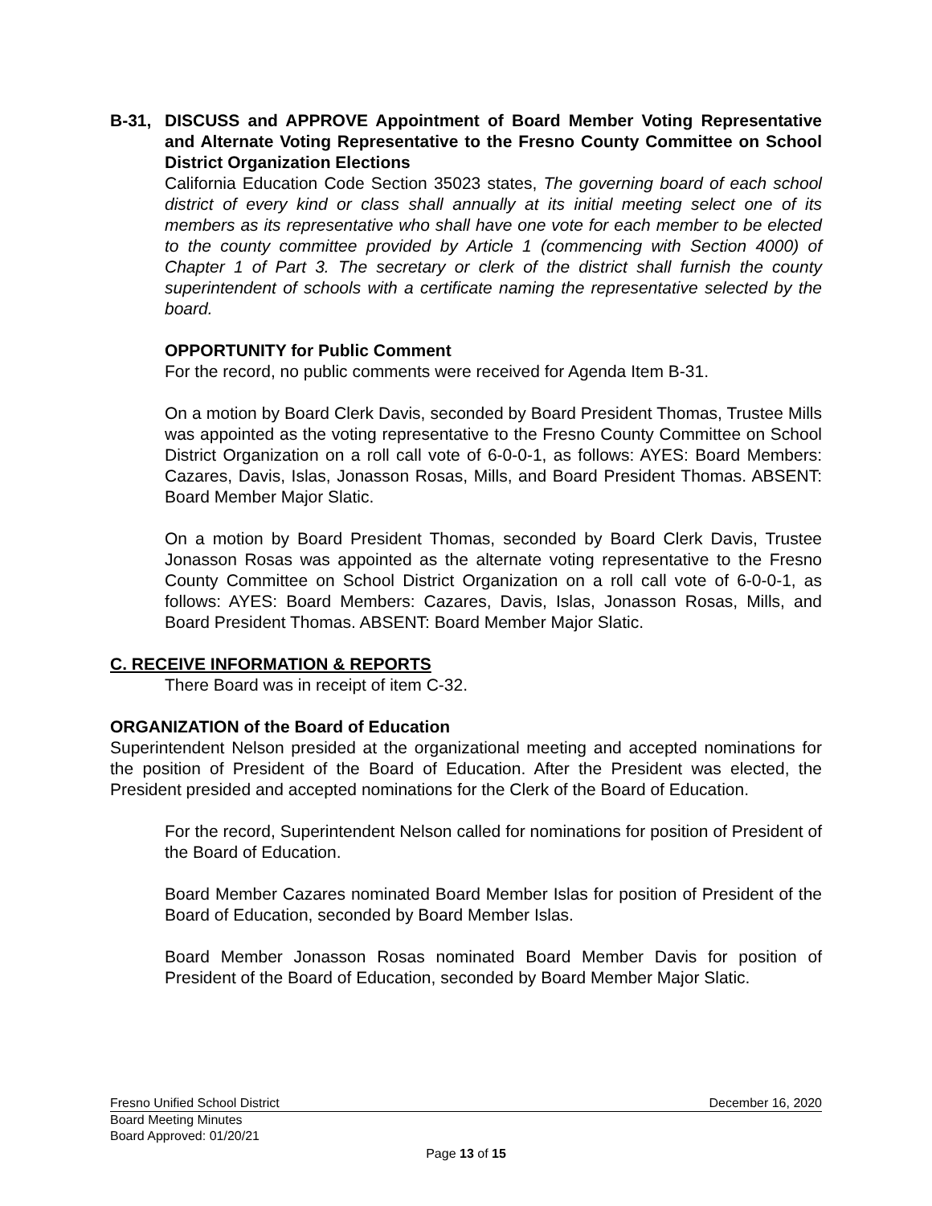B-31, DISCUSS and APPROVE Appointment of Board Member Voting Representative and Alternate Voting Representative to the Fresno County Committee on School District Organization Elections
California Education Code Section 35023 states, The governing board of each school district of every kind or class shall annually at its initial meeting select one of its members as its representative who shall have one vote for each member to be elected to the county committee provided by Article 1 (commencing with Section 4000) of Chapter 1 of Part 3. The secretary or clerk of the district shall furnish the county superintendent of schools with a certificate naming the representative selected by the board.
OPPORTUNITY for Public Comment
For the record, no public comments were received for Agenda Item B-31.
On a motion by Board Clerk Davis, seconded by Board President Thomas, Trustee Mills was appointed as the voting representative to the Fresno County Committee on School District Organization on a roll call vote of 6-0-0-1, as follows: AYES: Board Members: Cazares, Davis, Islas, Jonasson Rosas, Mills, and Board President Thomas. ABSENT: Board Member Major Slatic.
On a motion by Board President Thomas, seconded by Board Clerk Davis, Trustee Jonasson Rosas was appointed as the alternate voting representative to the Fresno County Committee on School District Organization on a roll call vote of 6-0-0-1, as follows: AYES: Board Members: Cazares, Davis, Islas, Jonasson Rosas, Mills, and Board President Thomas. ABSENT: Board Member Major Slatic.
C. RECEIVE INFORMATION & REPORTS
There Board was in receipt of item C-32.
ORGANIZATION of the Board of Education
Superintendent Nelson presided at the organizational meeting and accepted nominations for the position of President of the Board of Education. After the President was elected, the President presided and accepted nominations for the Clerk of the Board of Education.
For the record, Superintendent Nelson called for nominations for position of President of the Board of Education.
Board Member Cazares nominated Board Member Islas for position of President of the Board of Education, seconded by Board Member Islas.
Board Member Jonasson Rosas nominated Board Member Davis for position of President of the Board of Education, seconded by Board Member Major Slatic.
Fresno Unified School District December 16, 2020
Board Meeting Minutes
Board Approved: 01/20/21
Page 13 of 15